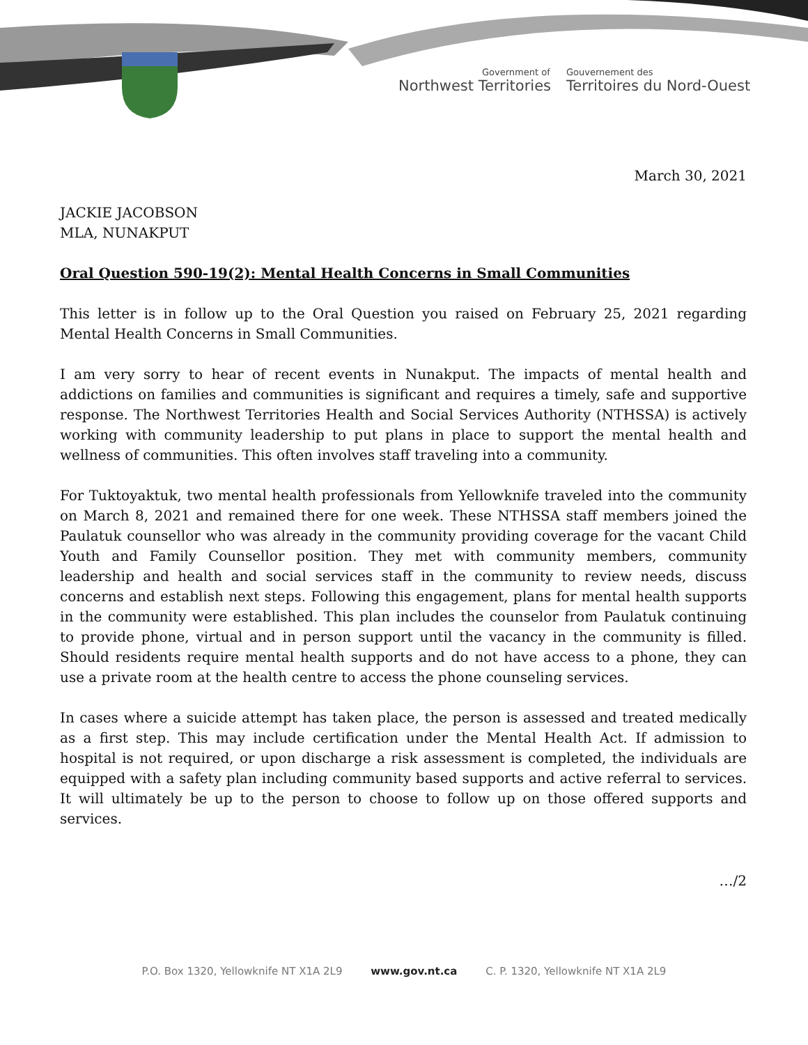Government of
Northwest Territories
Gouvernement des
Territoires du Nord-Ouest
March 30, 2021
JACKIE JACOBSON
MLA, NUNAKPUT
Oral Question 590-19(2): Mental Health Concerns in Small Communities
This letter is in follow up to the Oral Question you raised on February 25, 2021 regarding Mental Health Concerns in Small Communities.
I am very sorry to hear of recent events in Nunakput. The impacts of mental health and addictions on families and communities is significant and requires a timely, safe and supportive response. The Northwest Territories Health and Social Services Authority (NTHSSA) is actively working with community leadership to put plans in place to support the mental health and wellness of communities. This often involves staff traveling into a community.
For Tuktoyaktuk, two mental health professionals from Yellowknife traveled into the community on March 8, 2021 and remained there for one week. These NTHSSA staff members joined the Paulatuk counsellor who was already in the community providing coverage for the vacant Child Youth and Family Counsellor position. They met with community members, community leadership and health and social services staff in the community to review needs, discuss concerns and establish next steps. Following this engagement, plans for mental health supports in the community were established. This plan includes the counselor from Paulatuk continuing to provide phone, virtual and in person support until the vacancy in the community is filled. Should residents require mental health supports and do not have access to a phone, they can use a private room at the health centre to access the phone counseling services.
In cases where a suicide attempt has taken place, the person is assessed and treated medically as a first step. This may include certification under the Mental Health Act. If admission to hospital is not required, or upon discharge a risk assessment is completed, the individuals are equipped with a safety plan including community based supports and active referral to services. It will ultimately be up to the person to choose to follow up on those offered supports and services.
…/2
P.O. Box 1320, Yellowknife NT X1A 2L9 www.gov.nt.ca C. P. 1320, Yellowknife NT X1A 2L9